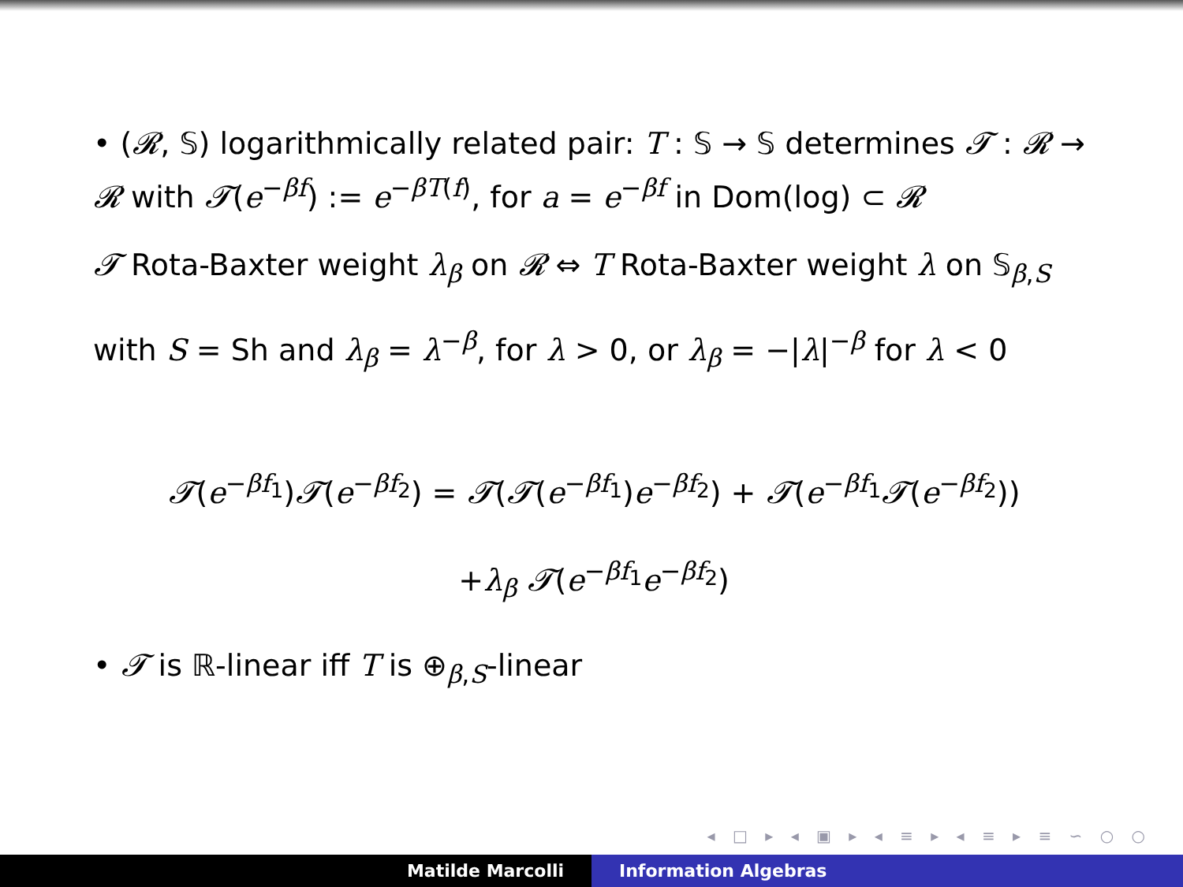• (𝓡, 𝕊) logarithmically related pair: T : 𝕊 → 𝕊 determines 𝓣 : 𝓡 → 𝓡 with 𝓣(e<sup>−βf</sup>) := e<sup>−βT(f)</sup>, for a = e<sup>−βf</sup> in Dom(log) ⊂ 𝓡
𝓣 Rota-Baxter weight λ<sub>β</sub> on 𝓡 ⇔ T Rota-Baxter weight λ on 𝕊<sub>β,S</sub>
with S = Sh and λ<sub>β</sub> = λ<sup>−β</sup>, for λ > 0, or λ<sub>β</sub> = −|λ|<sup>−β</sup> for λ < 0
𝓣(e<sup>−βf<sub>1</sub></sup>)𝓣(e<sup>−βf<sub>2</sub></sup>) = 𝓣(𝓣(e<sup>−βf<sub>1</sub></sup>)e<sup>−βf<sub>2</sub></sup>) + 𝓣(e<sup>−βf<sub>1</sub></sup>𝓣(e<sup>−βf<sub>2</sub></sup>))
+λ<sub>β</sub> 𝓣(e<sup>−βf<sub>1</sub></sup>e<sup>−βf<sub>2</sub></sup>)
• 𝓣 is ℝ-linear iff T is ⊕<sub>β,S</sub>-linear
◂ □ ▸ ◂ ▣ ▸ ◂ ≡ ▸ ◂ ≡ ▸ ≡ ∽ ○ ○
Matilde Marcolli Information Algebras